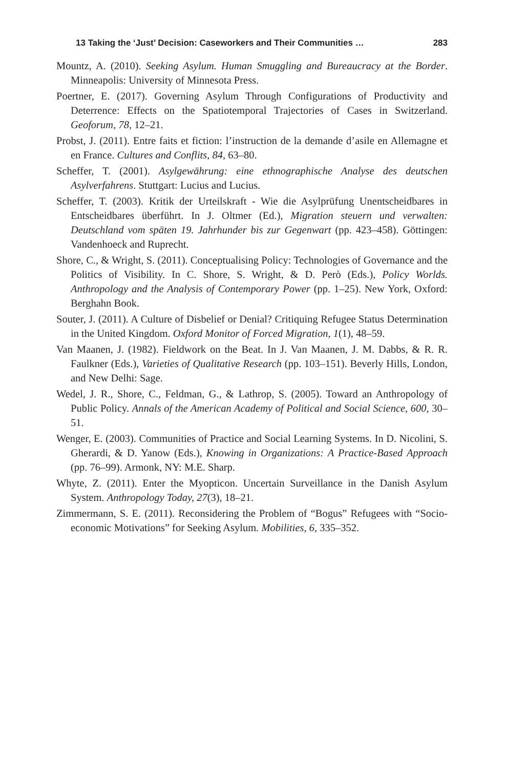13 Taking the ‘Just’ Decision: Caseworkers and Their Communities … 283
Mountz, A. (2010). Seeking Asylum. Human Smuggling and Bureaucracy at the Border. Minneapolis: University of Minnesota Press.
Poertner, E. (2017). Governing Asylum Through Configurations of Productivity and Deterrence: Effects on the Spatiotemporal Trajectories of Cases in Switzerland. Geoforum, 78, 12–21.
Probst, J. (2011). Entre faits et fiction: l’instruction de la demande d’asile en Allemagne et en France. Cultures and Conflits, 84, 63–80.
Scheffer, T. (2001). Asylgewährung: eine ethnographische Analyse des deutschen Asylverfahrens. Stuttgart: Lucius and Lucius.
Scheffer, T. (2003). Kritik der Urteilskraft - Wie die Asylprüfung Unentscheidbares in Entscheidbares überführt. In J. Oltmer (Ed.), Migration steuern und verwalten: Deutschland vom späten 19. Jahrhunder bis zur Gegenwart (pp. 423–458). Göttingen: Vandenhoeck and Ruprecht.
Shore, C., & Wright, S. (2011). Conceptualising Policy: Technologies of Governance and the Politics of Visibility. In C. Shore, S. Wright, & D. Però (Eds.), Policy Worlds. Anthropology and the Analysis of Contemporary Power (pp. 1–25). New York, Oxford: Berghahn Book.
Souter, J. (2011). A Culture of Disbelief or Denial? Critiquing Refugee Status Determination in the United Kingdom. Oxford Monitor of Forced Migration, 1(1), 48–59.
Van Maanen, J. (1982). Fieldwork on the Beat. In J. Van Maanen, J. M. Dabbs, & R. R. Faulkner (Eds.), Varieties of Qualitative Research (pp. 103–151). Beverly Hills, London, and New Delhi: Sage.
Wedel, J. R., Shore, C., Feldman, G., & Lathrop, S. (2005). Toward an Anthropology of Public Policy. Annals of the American Academy of Political and Social Science, 600, 30–51.
Wenger, E. (2003). Communities of Practice and Social Learning Systems. In D. Nicolini, S. Gherardi, & D. Yanow (Eds.), Knowing in Organizations: A Practice-Based Approach (pp. 76–99). Armonk, NY: M.E. Sharp.
Whyte, Z. (2011). Enter the Myopticon. Uncertain Surveillance in the Danish Asylum System. Anthropology Today, 27(3), 18–21.
Zimmermann, S. E. (2011). Reconsidering the Problem of “Bogus” Refugees with “Socio-economic Motivations” for Seeking Asylum. Mobilities, 6, 335–352.